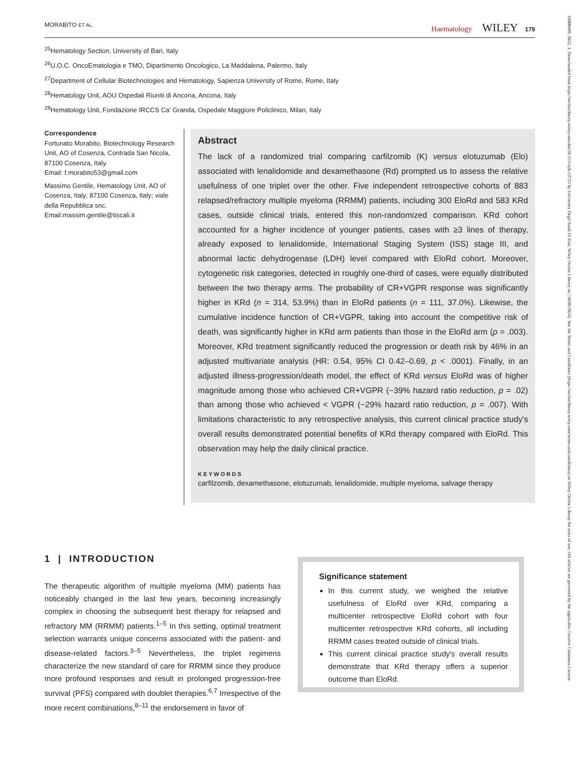MORABITO ET AL. Haematology WILEY 179
<sup>25</sup> Hematology Section, University of Bari, Italy
<sup>26</sup> U.O.C. OncoEmatologia e TMO, Dipartimento Oncologico, La Maddalena, Palermo, Italy
<sup>27</sup> Department of Cellular Biotechnologies and Hematology, Sapienza University of Rome, Rome, Italy
<sup>28</sup> Hematology Unit, AOU Ospedali Riuniti di Ancona, Ancona, Italy
<sup>29</sup> Hematology Unit, Fondazione IRCCS Ca' Granda, Ospedale Maggiore Policlinico, Milan, Italy
Correspondence
Fortunato Morabito, Biotechnology Research Unit, AO of Cosenza, Contrada San Nicola, 87100 Cosenza, Italy.
Email: f.morabito53@gmail.com
Massimo Gentile, Hematology Unit, AO of Cosenza, Italy; 87100 Cosenza, Italy; viale della Repubblica snc.
Email:massim.gentile@tiscali.it
Abstract
The lack of a randomized trial comparing carfilzomib (K) versus elotuzumab (Elo) associated with lenalidomide and dexamethasone (Rd) prompted us to assess the relative usefulness of one triplet over the other. Five independent retrospective cohorts of 883 relapsed/refractory multiple myeloma (RRMM) patients, including 300 EloRd and 583 KRd cases, outside clinical trials, entered this non-randomized comparison. KRd cohort accounted for a higher incidence of younger patients, cases with ≥3 lines of therapy, already exposed to lenalidomide, International Staging System (ISS) stage III, and abnormal lactic dehydrogenase (LDH) level compared with EloRd cohort. Moreover, cytogenetic risk categories, detected in roughly one-third of cases, were equally distributed between the two therapy arms. The probability of CR+VGPR response was significantly higher in KRd (n = 314, 53.9%) than in EloRd patients (n = 111, 37.0%). Likewise, the cumulative incidence function of CR+VGPR, taking into account the competitive risk of death, was significantly higher in KRd arm patients than those in the EloRd arm (p = .003). Moreover, KRd treatment significantly reduced the progression or death risk by 46% in an adjusted multivariate analysis (HR: 0.54, 95% CI 0.42–0.69, p < .0001). Finally, in an adjusted illness-progression/death model, the effect of KRd versus EloRd was of higher magnitude among those who achieved CR+VGPR (−39% hazard ratio reduction, p = .02) than among those who achieved < VGPR (−29% hazard ratio reduction, p = .007). With limitations characteristic to any retrospective analysis, this current clinical practice study's overall results demonstrated potential benefits of KRd therapy compared with EloRd. This observation may help the daily clinical practice.
KEYWORDS
carfilzomib, dexamethasone, elotuzumab, lenalidomide, multiple myeloma, salvage therapy
1 | INTRODUCTION
The therapeutic algorithm of multiple myeloma (MM) patients has noticeably changed in the last few years, becoming increasingly complex in choosing the subsequent best therapy for relapsed and refractory MM (RRMM) patients.<sup>1–5</sup> In this setting, optimal treatment selection warrants unique concerns associated with the patient- and disease-related factors.<sup>3–5</sup> Nevertheless, the triplet regimens characterize the new standard of care for RRMM since they produce more profound responses and result in prolonged progression-free survival (PFS) compared with doublet therapies.<sup>6,7</sup> Irrespective of the more recent combinations,<sup>8–11</sup> the endorsement in favor of
Significance statement
In this current study, we weighed the relative usefulness of EloRd over KRd, comparing a multicenter retrospective EloRd cohort with four multicenter retrospective KRd cohorts, all including RRMM cases treated outside of clinical trials.
This current clinical practice study's overall results demonstrate that KRd therapy offers a superior outcome than EloRd.
16000609, 2022, 3, Downloaded from https://onlinelibrary.wiley.com/doi/10.1111/ejh.13723 by University Degli Studi Di Pale, Wiley Online Library on [18/06/2024]. See the Terms and Conditions (https://onlinelibrary.wiley.com/terms-and-conditions) on Wiley Online Library for rules of use; OA articles are governed by the applicable Creative Commons License